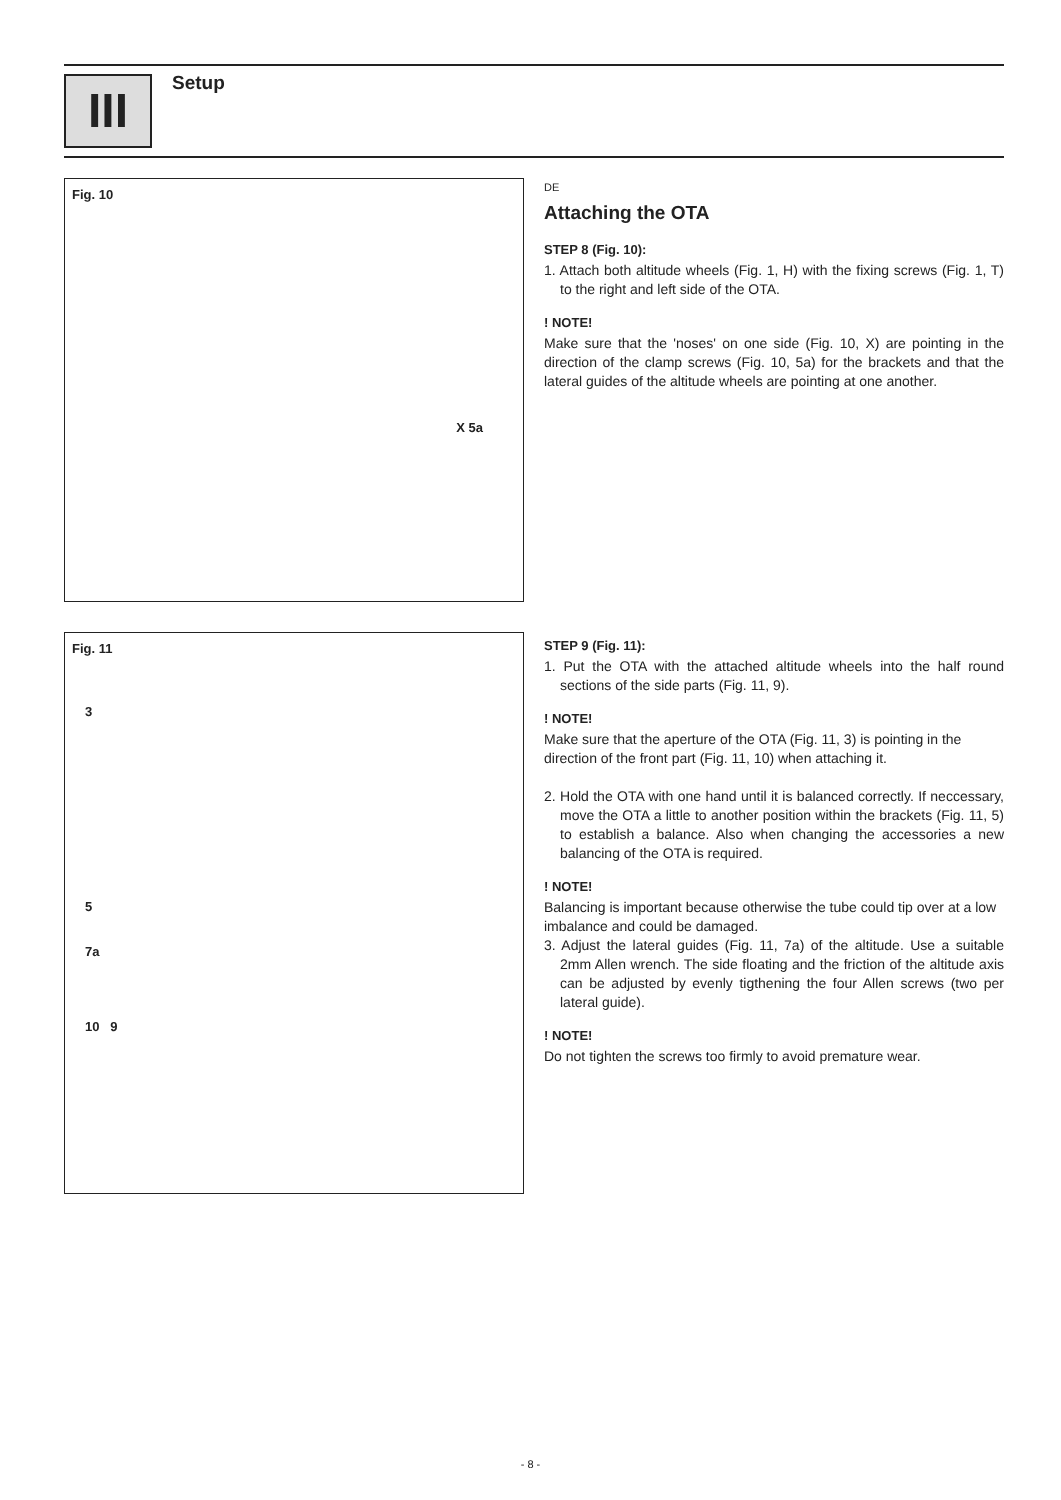III
Setup
Fig. 10
X 5a
DE
Attaching the OTA
STEP 8 (Fig. 10):
1. Attach both altitude wheels (Fig. 1, H) with the fixing screws (Fig. 1, T) to the right and left side of the OTA.
! NOTE!
Make sure that the 'noses' on one side (Fig. 10, X) are pointing in the direction of the clamp screws (Fig. 10, 5a) for the brackets and that the lateral guides of the altitude wheels are pointing at one another.
Fig. 11
3
5
7a
10 9
STEP 9 (Fig. 11):
1. Put the OTA with the attached altitude wheels into the half round sections of the side parts (Fig. 11, 9).
! NOTE!
Make sure that the aperture of the OTA (Fig. 11, 3) is pointing in the direction of the front part (Fig. 11, 10) when attaching it.
2. Hold the OTA with one hand until it is balanced correctly. If neccessary, move the OTA a little to another position within the brackets (Fig. 11, 5) to establish a balance. Also when changing the accessories a new balancing of the OTA is required.
! NOTE!
Balancing is important because otherwise the tube could tip over at a low imbalance and could be damaged.
3. Adjust the lateral guides (Fig. 11, 7a) of the altitude. Use a suitable 2mm Allen wrench. The side floating and the friction of the altitude axis can be adjusted by evenly tigthening the four Allen screws (two per lateral guide).
! NOTE!
Do not tighten the screws too firmly to avoid premature wear.
- 8 -